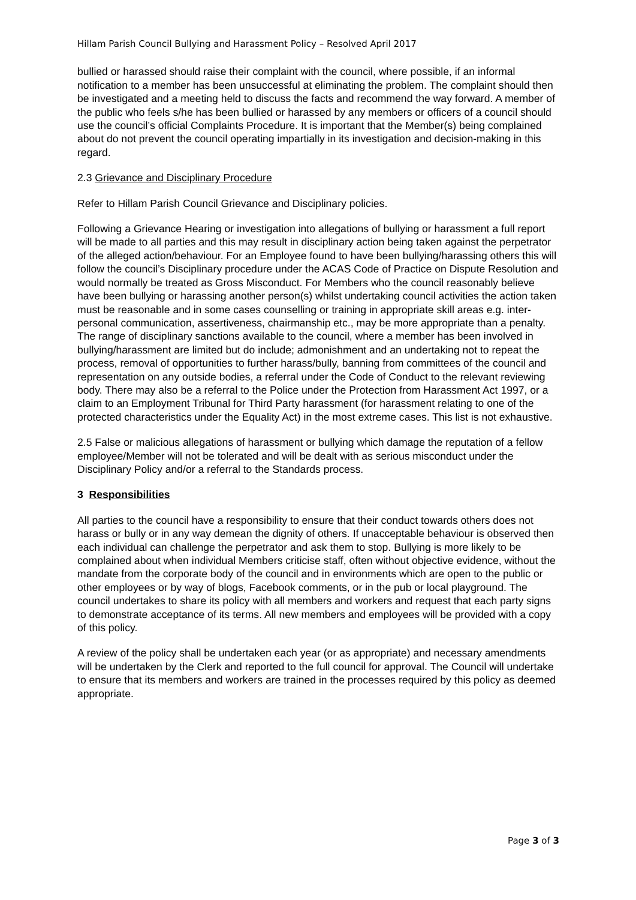Hillam Parish Council Bullying and Harassment Policy – Resolved April 2017
bullied or harassed should raise their complaint with the council, where possible, if an informal notification to a member has been unsuccessful at eliminating the problem. The complaint should then be investigated and a meeting held to discuss the facts and recommend the way forward. A member of the public who feels s/he has been bullied or harassed by any members or officers of a council should use the council’s official Complaints Procedure. It is important that the Member(s) being complained about do not prevent the council operating impartially in its investigation and decision-making in this regard.
2.3 Grievance and Disciplinary Procedure
Refer to Hillam Parish Council Grievance and Disciplinary policies.
Following a Grievance Hearing or investigation into allegations of bullying or harassment a full report will be made to all parties and this may result in disciplinary action being taken against the perpetrator of the alleged action/behaviour. For an Employee found to have been bullying/harassing others this will follow the council’s Disciplinary procedure under the ACAS Code of Practice on Dispute Resolution and would normally be treated as Gross Misconduct. For Members who the council reasonably believe have been bullying or harassing another person(s) whilst undertaking council activities the action taken must be reasonable and in some cases counselling or training in appropriate skill areas e.g. inter-personal communication, assertiveness, chairmanship etc., may be more appropriate than a penalty. The range of disciplinary sanctions available to the council, where a member has been involved in bullying/harassment are limited but do include; admonishment and an undertaking not to repeat the process, removal of opportunities to further harass/bully, banning from committees of the council and representation on any outside bodies, a referral under the Code of Conduct to the relevant reviewing body. There may also be a referral to the Police under the Protection from Harassment Act 1997, or a claim to an Employment Tribunal for Third Party harassment (for harassment relating to one of the protected characteristics under the Equality Act) in the most extreme cases. This list is not exhaustive.
2.5 False or malicious allegations of harassment or bullying which damage the reputation of a fellow employee/Member will not be tolerated and will be dealt with as serious misconduct under the Disciplinary Policy and/or a referral to the Standards process.
3 Responsibilities
All parties to the council have a responsibility to ensure that their conduct towards others does not harass or bully or in any way demean the dignity of others. If unacceptable behaviour is observed then each individual can challenge the perpetrator and ask them to stop. Bullying is more likely to be complained about when individual Members criticise staff, often without objective evidence, without the mandate from the corporate body of the council and in environments which are open to the public or other employees or by way of blogs, Facebook comments, or in the pub or local playground. The council undertakes to share its policy with all members and workers and request that each party signs to demonstrate acceptance of its terms. All new members and employees will be provided with a copy of this policy.
A review of the policy shall be undertaken each year (or as appropriate) and necessary amendments will be undertaken by the Clerk and reported to the full council for approval. The Council will undertake to ensure that its members and workers are trained in the processes required by this policy as deemed appropriate.
Page 3 of 3